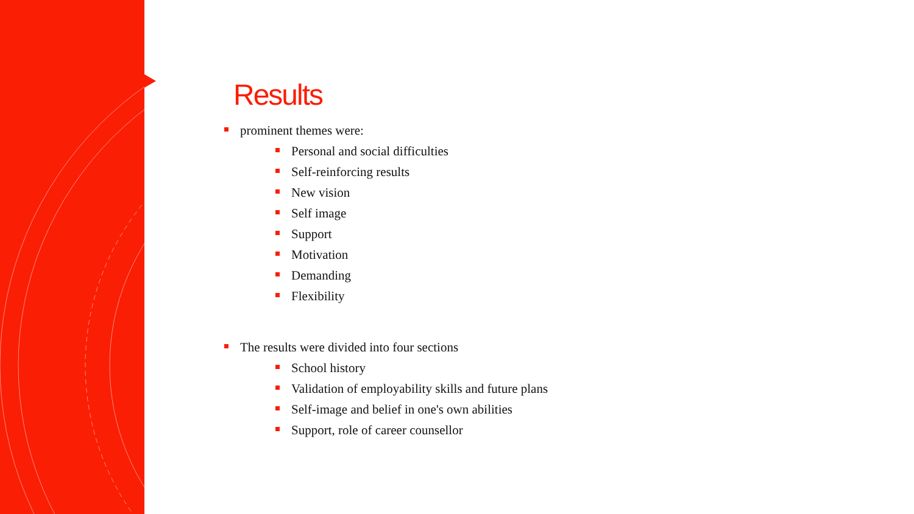Results
prominent themes were:
Personal and social difficulties
Self-reinforcing results
New vision
Self image
Support
Motivation
Demanding
Flexibility
The results were divided into four sections
School history
Validation of employability skills and future plans
Self-image and belief in one's own abilities
Support, role of career counsellor